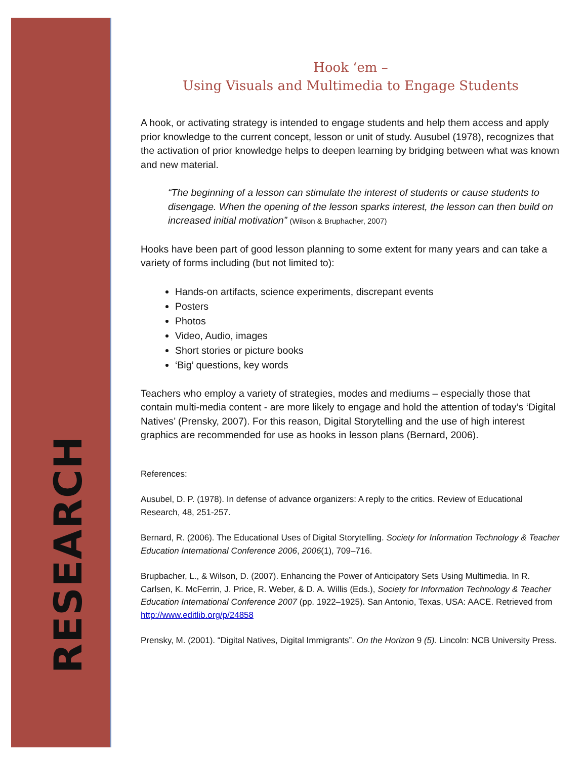RESEARCH
Hook ‘em –
Using Visuals and Multimedia to Engage Students
A hook, or activating strategy is intended to engage students and help them access and apply prior knowledge to the current concept, lesson or unit of study. Ausubel (1978), recognizes that the activation of prior knowledge helps to deepen learning by bridging between what was known and new material.
“The beginning of a lesson can stimulate the interest of students or cause students to disengage. When the opening of the lesson sparks interest, the lesson can then build on increased initial motivation” (Wilson & Bruphacher, 2007)
Hooks have been part of good lesson planning to some extent for many years and can take a variety of forms including (but not limited to):
Hands-on artifacts, science experiments, discrepant events
Posters
Photos
Video, Audio, images
Short stories or picture books
‘Big’ questions, key words
Teachers who employ a variety of strategies, modes and mediums – especially those that contain multi-media content - are more likely to engage and hold the attention of today’s ‘Digital Natives’ (Prensky, 2007). For this reason, Digital Storytelling and the use of high interest graphics are recommended for use as hooks in lesson plans (Bernard, 2006).
References:
Ausubel, D. P. (1978). In defense of advance organizers: A reply to the critics. Review of Educational
Research, 48, 251-257.
Bernard, R. (2006). The Educational Uses of Digital Storytelling. Society for Information Technology & Teacher Education International Conference 2006, 2006(1), 709–716.
Brupbacher, L., & Wilson, D. (2007). Enhancing the Power of Anticipatory Sets Using Multimedia. In R. Carlsen, K. McFerrin, J. Price, R. Weber, & D. A. Willis (Eds.), Society for Information Technology & Teacher Education International Conference 2007 (pp. 1922–1925). San Antonio, Texas, USA: AACE. Retrieved from http://www.editlib.org/p/24858
Prensky, M. (2001). “Digital Natives, Digital Immigrants”. On the Horizon 9 (5). Lincoln: NCB University Press.